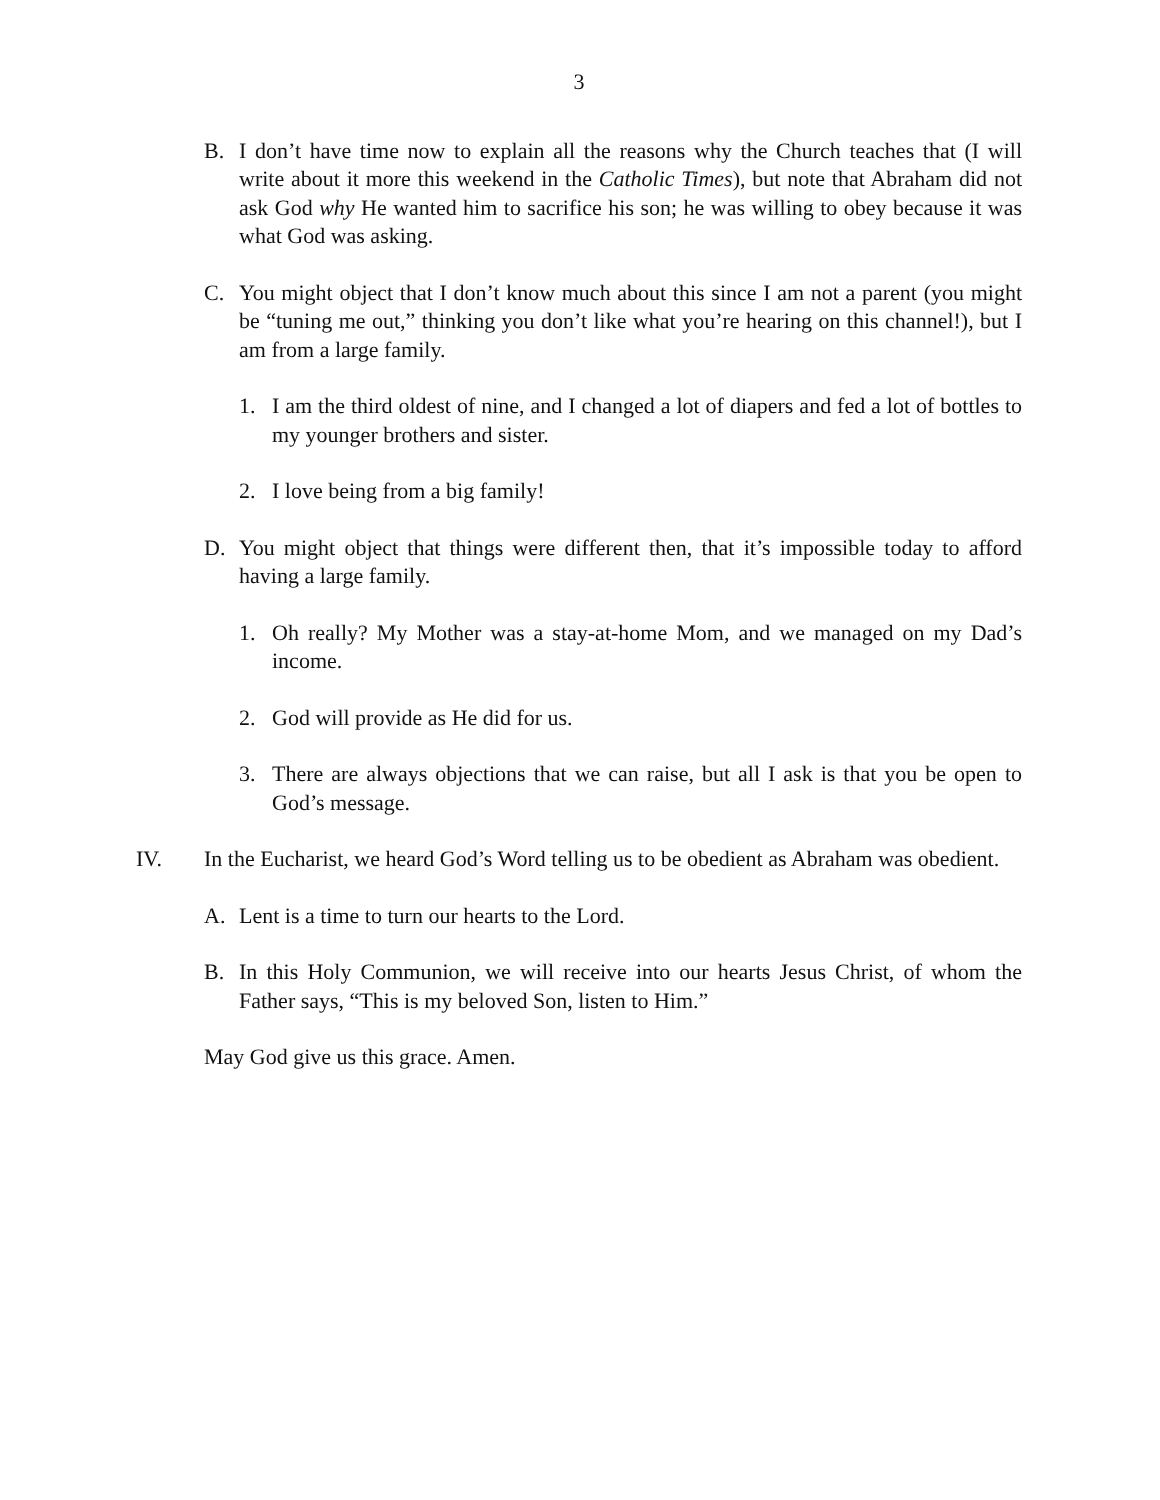3
B. I don’t have time now to explain all the reasons why the Church teaches that (I will write about it more this weekend in the Catholic Times), but note that Abraham did not ask God why He wanted him to sacrifice his son; he was willing to obey because it was what God was asking.
C. You might object that I don’t know much about this since I am not a parent (you might be “tuning me out,” thinking you don’t like what you’re hearing on this channel!), but I am from a large family.
1. I am the third oldest of nine, and I changed a lot of diapers and fed a lot of bottles to my younger brothers and sister.
2. I love being from a big family!
D. You might object that things were different then, that it’s impossible today to afford having a large family.
1. Oh really? My Mother was a stay-at-home Mom, and we managed on my Dad’s income.
2. God will provide as He did for us.
3. There are always objections that we can raise, but all I ask is that you be open to God’s message.
IV. In the Eucharist, we heard God’s Word telling us to be obedient as Abraham was obedient.
A. Lent is a time to turn our hearts to the Lord.
B. In this Holy Communion, we will receive into our hearts Jesus Christ, of whom the Father says, “This is my beloved Son, listen to Him.”
May God give us this grace. Amen.